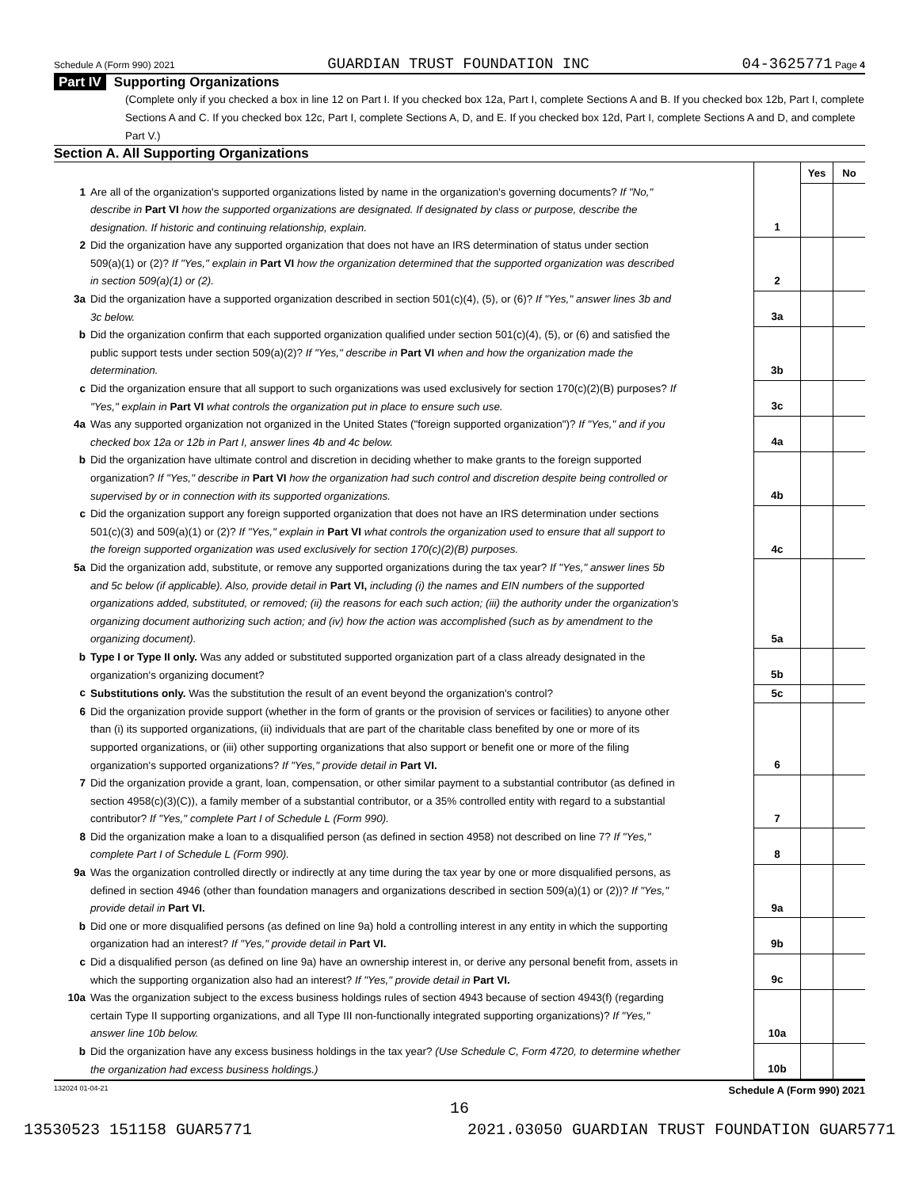Schedule A (Form 990) 2021 GUARDIAN TRUST FOUNDATION INC 04-3625771 Page 4
Part IV Supporting Organizations
(Complete only if you checked a box in line 12 on Part I. If you checked box 12a, Part I, complete Sections A and B. If you checked box 12b, Part I, complete Sections A and C. If you checked box 12c, Part I, complete Sections A, D, and E. If you checked box 12d, Part I, complete Sections A and D, and complete Part V.)
Section A. All Supporting Organizations
| | | | Yes | No |
| 1 | Are all of the organization's supported organizations listed by name in the organization's governing documents? If "No," describe in Part VI how the supported organizations are designated. If designated by class or purpose, describe the designation. If historic and continuing relationship, explain. | 1 | | |
| 2 | Did the organization have any supported organization that does not have an IRS determination of status under section 509(a)(1) or (2)? If "Yes," explain in Part VI how the organization determined that the supported organization was described in section 509(a)(1) or (2). | 2 | | |
| 3a | Did the organization have a supported organization described in section 501(c)(4), (5), or (6)? If "Yes," answer lines 3b and 3c below. | 3a | | |
| b | Did the organization confirm that each supported organization qualified under section 501(c)(4), (5), or (6) and satisfied the public support tests under section 509(a)(2)? If "Yes," describe in Part VI when and how the organization made the determination. | 3b | | |
| c | Did the organization ensure that all support to such organizations was used exclusively for section 170(c)(2)(B) purposes? If "Yes," explain in Part VI what controls the organization put in place to ensure such use. | 3c | | |
| 4a | Was any supported organization not organized in the United States ("foreign supported organization")? If "Yes," and if you checked box 12a or 12b in Part I, answer lines 4b and 4c below. | 4a | | |
| b | Did the organization have ultimate control and discretion in deciding whether to make grants to the foreign supported organization? If "Yes," describe in Part VI how the organization had such control and discretion despite being controlled or supervised by or in connection with its supported organizations. | 4b | | |
| c | Did the organization support any foreign supported organization that does not have an IRS determination under sections 501(c)(3) and 509(a)(1) or (2)? If "Yes," explain in Part VI what controls the organization used to ensure that all support to the foreign supported organization was used exclusively for section 170(c)(2)(B) purposes. | 4c | | |
| 5a | Did the organization add, substitute, or remove any supported organizations during the tax year? If "Yes," answer lines 5b and 5c below (if applicable). Also, provide detail in Part VI, including (i) the names and EIN numbers of the supported organizations added, substituted, or removed; (ii) the reasons for each such action; (iii) the authority under the organization's organizing document authorizing such action; and (iv) how the action was accomplished (such as by amendment to the organizing document). | 5a | | |
| b | Type I or Type II only. Was any added or substituted supported organization part of a class already designated in the organization's organizing document? | 5b | | |
| c | Substitutions only. Was the substitution the result of an event beyond the organization's control? | 5c | | |
| 6 | Did the organization provide support (whether in the form of grants or the provision of services or facilities) to anyone other than (i) its supported organizations, (ii) individuals that are part of the charitable class benefited by one or more of its supported organizations, or (iii) other supporting organizations that also support or benefit one or more of the filing organization's supported organizations? If "Yes," provide detail in Part VI. | 6 | | |
| 7 | Did the organization provide a grant, loan, compensation, or other similar payment to a substantial contributor (as defined in section 4958(c)(3)(C)), a family member of a substantial contributor, or a 35% controlled entity with regard to a substantial contributor? If "Yes," complete Part I of Schedule L (Form 990). | 7 | | |
| 8 | Did the organization make a loan to a disqualified person (as defined in section 4958) not described on line 7? If "Yes," complete Part I of Schedule L (Form 990). | 8 | | |
| 9a | Was the organization controlled directly or indirectly at any time during the tax year by one or more disqualified persons, as defined in section 4946 (other than foundation managers and organizations described in section 509(a)(1) or (2))? If "Yes," provide detail in Part VI. | 9a | | |
| b | Did one or more disqualified persons (as defined on line 9a) hold a controlling interest in any entity in which the supporting organization had an interest? If "Yes," provide detail in Part VI. | 9b | | |
| c | Did a disqualified person (as defined on line 9a) have an ownership interest in, or derive any personal benefit from, assets in which the supporting organization also had an interest? If "Yes," provide detail in Part VI. | 9c | | |
| 10a | Was the organization subject to the excess business holdings rules of section 4943 because of section 4943(f) (regarding certain Type II supporting organizations, and all Type III non-functionally integrated supporting organizations)? If "Yes," answer line 10b below. | 10a | | |
| b | Did the organization have any excess business holdings in the tax year? (Use Schedule C, Form 4720, to determine whether the organization had excess business holdings.) | 10b | | |
132024 01-04-21 Schedule A (Form 990) 2021
16
13530523 151158 GUAR5771 2021.03050 GUARDIAN TRUST FOUNDATION GUAR5771